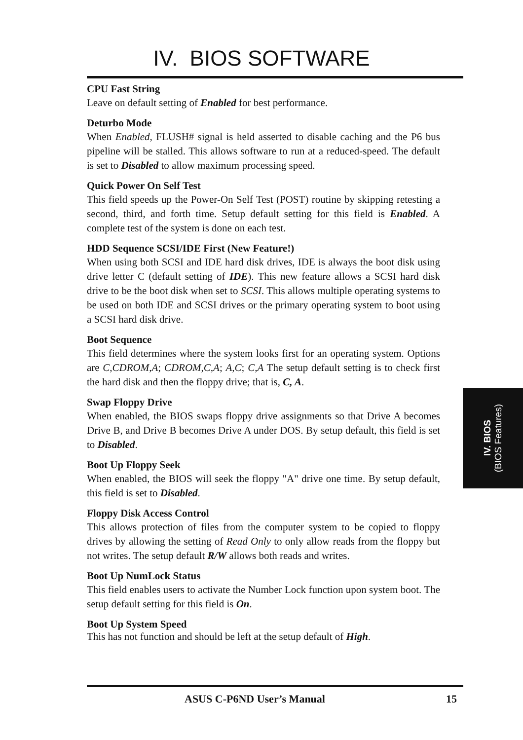IV. BIOS SOFTWARE
CPU Fast String
Leave on default setting of Enabled for best performance.
Deturbo Mode
When Enabled, FLUSH# signal is held asserted to disable caching and the P6 bus pipeline will be stalled. This allows software to run at a reduced-speed. The default is set to Disabled to allow maximum processing speed.
Quick Power On Self Test
This field speeds up the Power-On Self Test (POST) routine by skipping retesting a second, third, and forth time. Setup default setting for this field is Enabled. A complete test of the system is done on each test.
HDD Sequence SCSI/IDE First (New Feature!)
When using both SCSI and IDE hard disk drives, IDE is always the boot disk using drive letter C (default setting of IDE). This new feature allows a SCSI hard disk drive to be the boot disk when set to SCSI. This allows multiple operating systems to be used on both IDE and SCSI drives or the primary operating system to boot using a SCSI hard disk drive.
Boot Sequence
This field determines where the system looks first for an operating system. Options are C,CDROM,A; CDROM,C,A; A,C; C,A The setup default setting is to check first the hard disk and then the floppy drive; that is, C, A.
Swap Floppy Drive
When enabled, the BIOS swaps floppy drive assignments so that Drive A becomes Drive B, and Drive B becomes Drive A under DOS. By setup default, this field is set to Disabled.
Boot Up Floppy Seek
When enabled, the BIOS will seek the floppy "A" drive one time. By setup default, this field is set to Disabled.
Floppy Disk Access Control
This allows protection of files from the computer system to be copied to floppy drives by allowing the setting of Read Only to only allow reads from the floppy but not writes. The setup default R/W allows both reads and writes.
Boot Up NumLock Status
This field enables users to activate the Number Lock function upon system boot. The setup default setting for this field is On.
Boot Up System Speed
This has not function and should be left at the setup default of High.
IV. BIOS
(BIOS Features)
ASUS C-P6ND User’s Manual 15